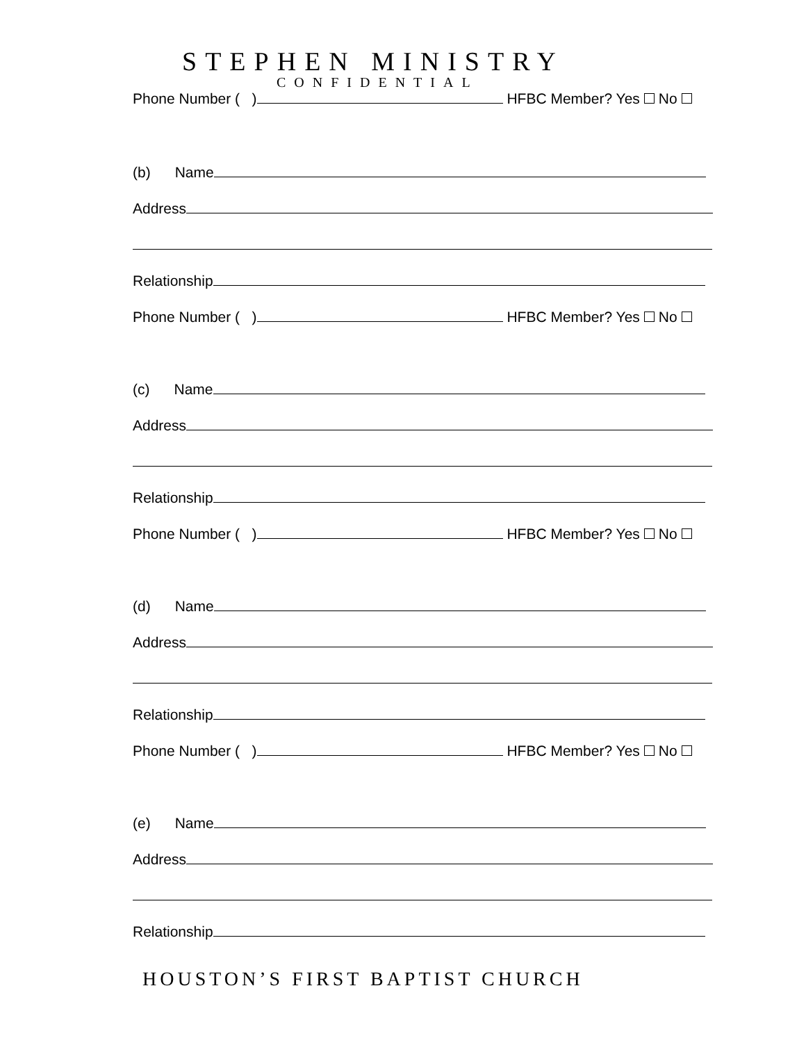STEPHEN MINISTRY
CONFIDENTIAL
Phone Number ( ) HFBC Member? Yes No
(b) Name
Address
Relationship
Phone Number ( ) HFBC Member? Yes No
(c) Name
Address
Relationship
Phone Number ( ) HFBC Member? Yes No
(d) Name
Address
Relationship
Phone Number ( ) HFBC Member? Yes No
(e) Name
Address
Relationship
HOUSTON’S FIRST BAPTIST CHURCH